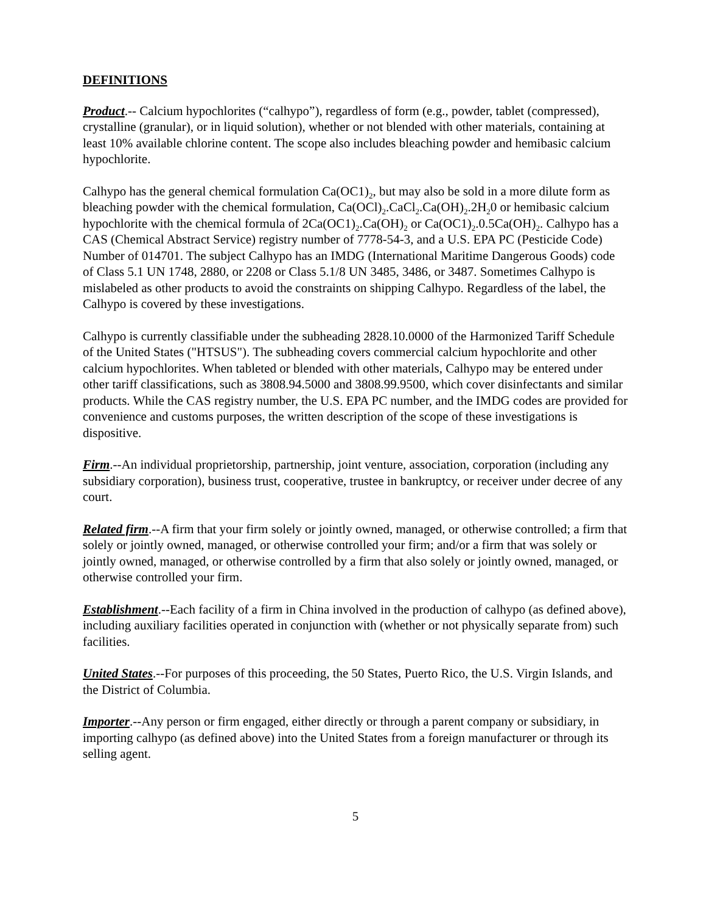DEFINITIONS
Product.-- Calcium hypochlorites (“calhypo”), regardless of form (e.g., powder, tablet (compressed), crystalline (granular), or in liquid solution), whether or not blended with other materials, containing at least 10% available chlorine content. The scope also includes bleaching powder and hemibasic calcium hypochlorite.
Calhypo has the general chemical formulation Ca(OC1)<sub>2</sub>, but may also be sold in a more dilute form as bleaching powder with the chemical formulation, Ca(OCl)<sub>2</sub>.CaCl<sub>2</sub>.Ca(OH)<sub>2</sub>.2H<sub>2</sub>0 or hemibasic calcium hypochlorite with the chemical formula of 2Ca(OC1)<sub>2</sub>.Ca(OH)<sub>2</sub> or Ca(OC1)<sub>2</sub>.0.5Ca(OH)<sub>2</sub>. Calhypo has a CAS (Chemical Abstract Service) registry number of 7778-54-3, and a U.S. EPA PC (Pesticide Code) Number of 014701. The subject Calhypo has an IMDG (International Maritime Dangerous Goods) code of Class 5.1 UN 1748, 2880, or 2208 or Class 5.1/8 UN 3485, 3486, or 3487. Sometimes Calhypo is mislabeled as other products to avoid the constraints on shipping Calhypo. Regardless of the label, the Calhypo is covered by these investigations.
Calhypo is currently classifiable under the subheading 2828.10.0000 of the Harmonized Tariff Schedule of the United States ("HTSUS"). The subheading covers commercial calcium hypochlorite and other calcium hypochlorites. When tableted or blended with other materials, Calhypo may be entered under other tariff classifications, such as 3808.94.5000 and 3808.99.9500, which cover disinfectants and similar products. While the CAS registry number, the U.S. EPA PC number, and the IMDG codes are provided for convenience and customs purposes, the written description of the scope of these investigations is dispositive.
Firm.--An individual proprietorship, partnership, joint venture, association, corporation (including any subsidiary corporation), business trust, cooperative, trustee in bankruptcy, or receiver under decree of any court.
Related firm.--A firm that your firm solely or jointly owned, managed, or otherwise controlled; a firm that solely or jointly owned, managed, or otherwise controlled your firm; and/or a firm that was solely or jointly owned, managed, or otherwise controlled by a firm that also solely or jointly owned, managed, or otherwise controlled your firm.
Establishment.--Each facility of a firm in China involved in the production of calhypo (as defined above), including auxiliary facilities operated in conjunction with (whether or not physically separate from) such facilities.
United States.--For purposes of this proceeding, the 50 States, Puerto Rico, the U.S. Virgin Islands, and the District of Columbia.
Importer.--Any person or firm engaged, either directly or through a parent company or subsidiary, in importing calhypo (as defined above) into the United States from a foreign manufacturer or through its selling agent.
5